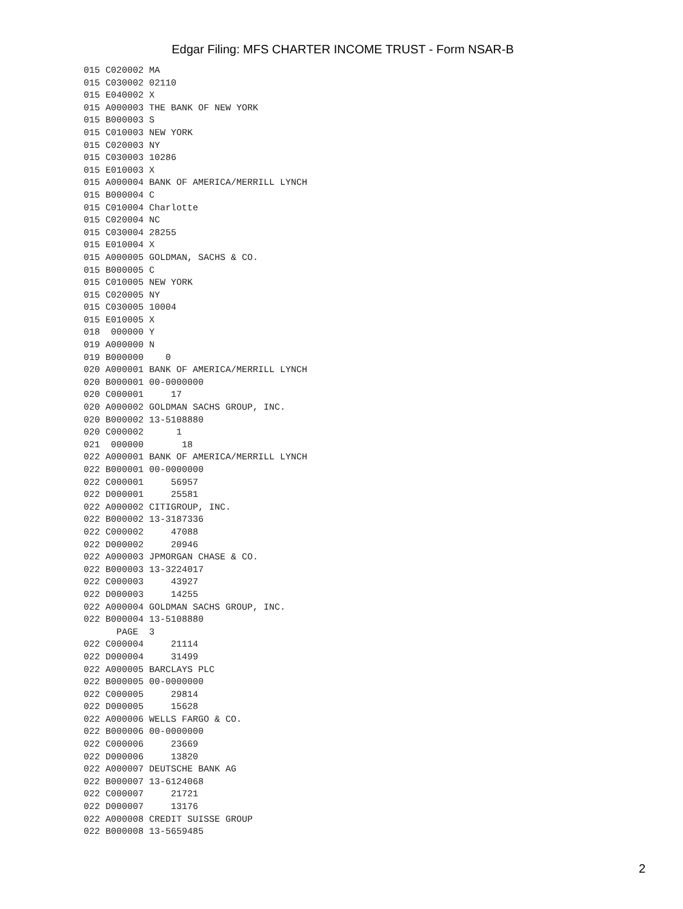Edgar Filing: MFS CHARTER INCOME TRUST - Form NSAR-B
015 C020002 MA
015 C030002 02110
015 E040002 X
015 A000003 THE BANK OF NEW YORK
015 B000003 S
015 C010003 NEW YORK
015 C020003 NY
015 C030003 10286
015 E010003 X
015 A000004 BANK OF AMERICA/MERRILL LYNCH
015 B000004 C
015 C010004 Charlotte
015 C020004 NC
015 C030004 28255
015 E010004 X
015 A000005 GOLDMAN, SACHS & CO.
015 B000005 C
015 C010005 NEW YORK
015 C020005 NY
015 C030005 10004
015 E010005 X
018  000000 Y
019 A000000 N
019 B000000    0
020 A000001 BANK OF AMERICA/MERRILL LYNCH
020 B000001 00-0000000
020 C000001     17
020 A000002 GOLDMAN SACHS GROUP, INC.
020 B000002 13-5108880
020 C000002      1
021  000000       18
022 A000001 BANK OF AMERICA/MERRILL LYNCH
022 B000001 00-0000000
022 C000001     56957
022 D000001     25581
022 A000002 CITIGROUP, INC.
022 B000002 13-3187336
022 C000002     47088
022 D000002     20946
022 A000003 JPMORGAN CHASE & CO.
022 B000003 13-3224017
022 C000003     43927
022 D000003     14255
022 A000004 GOLDMAN SACHS GROUP, INC.
022 B000004 13-5108880
      PAGE  3
022 C000004     21114
022 D000004     31499
022 A000005 BARCLAYS PLC
022 B000005 00-0000000
022 C000005     29814
022 D000005     15628
022 A000006 WELLS FARGO & CO.
022 B000006 00-0000000
022 C000006     23669
022 D000006     13820
022 A000007 DEUTSCHE BANK AG
022 B000007 13-6124068
022 C000007     21721
022 D000007     13176
022 A000008 CREDIT SUISSE GROUP
022 B000008 13-5659485
2